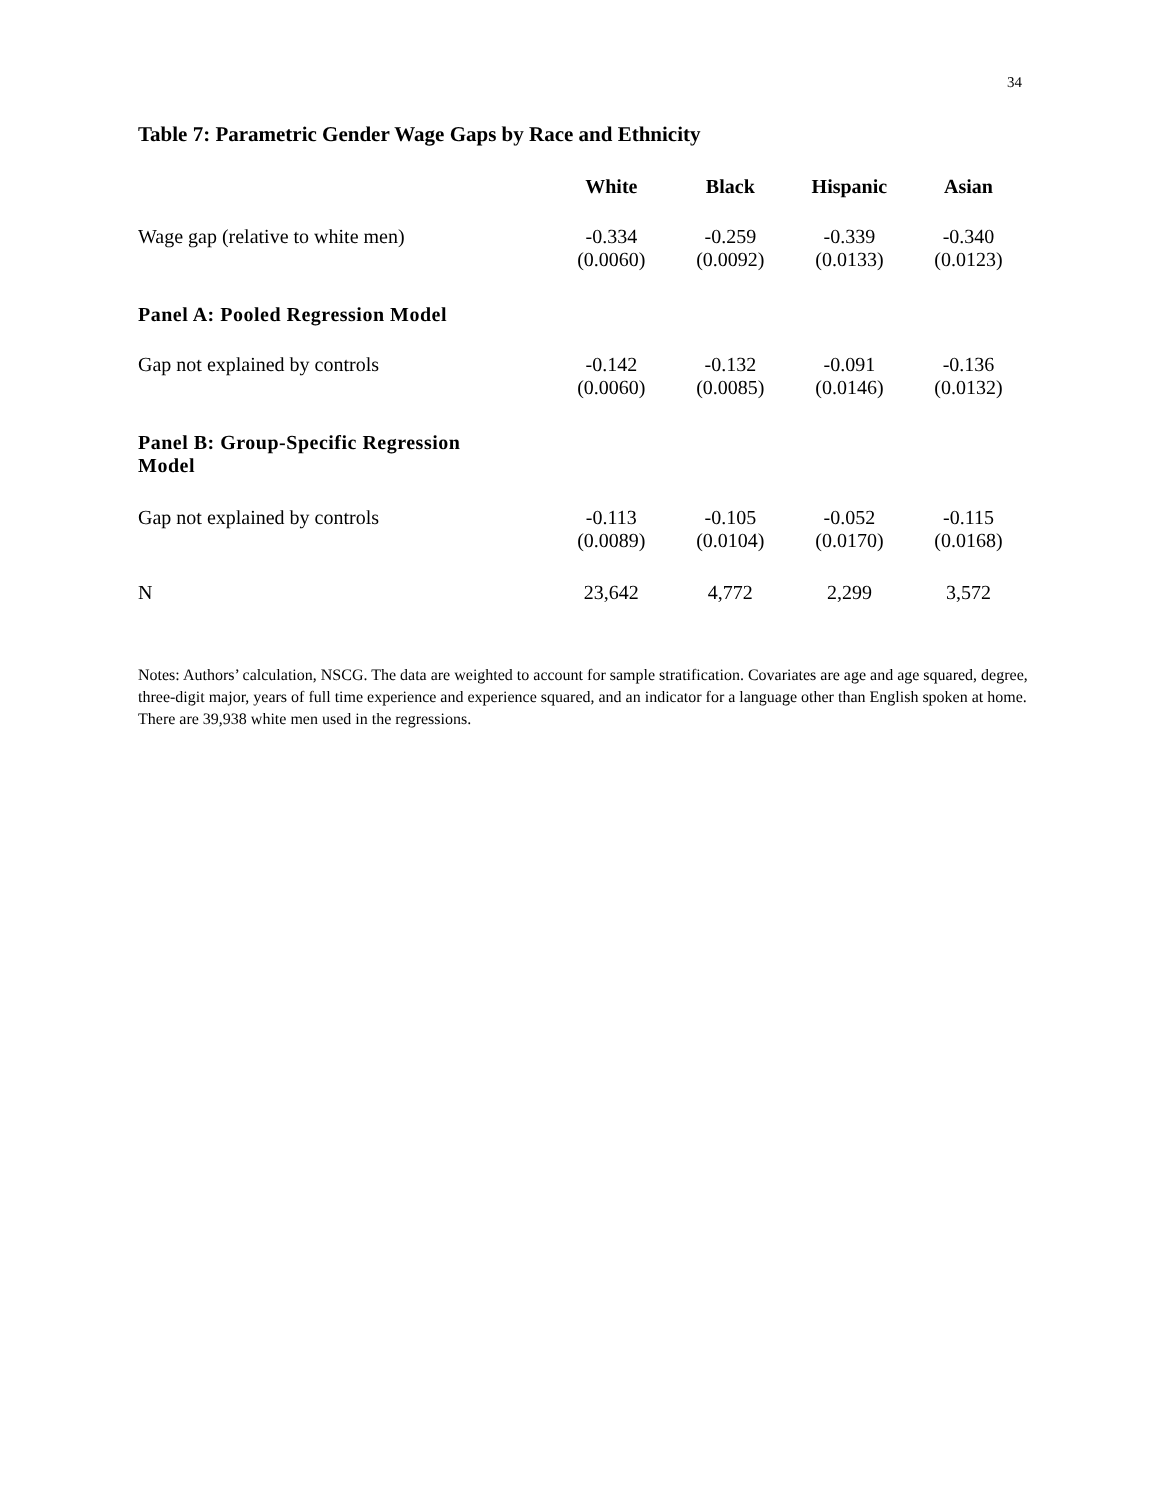34
Table 7: Parametric Gender Wage Gaps by Race and Ethnicity
| | White | Black | Hispanic | Asian |
| --- | --- | --- | --- | --- |
| Wage gap (relative to white men) | -0.334 (0.0060) | -0.259 (0.0092) | -0.339 (0.0133) | -0.340 (0.0123) |
| Panel A: Pooled Regression Model | | | | |
| Gap not explained by controls | -0.142 (0.0060) | -0.132 (0.0085) | -0.091 (0.0146) | -0.136 (0.0132) |
| Panel B: Group-Specific Regression Model | | | | |
| Gap not explained by controls | -0.113 (0.0089) | -0.105 (0.0104) | -0.052 (0.0170) | -0.115 (0.0168) |
| N | 23,642 | 4,772 | 2,299 | 3,572 |
Notes: Authors’ calculation, NSCG. The data are weighted to account for sample stratification. Covariates are age and age squared, degree, three-digit major, years of full time experience and experience squared, and an indicator for a language other than English spoken at home. There are 39,938 white men used in the regressions.